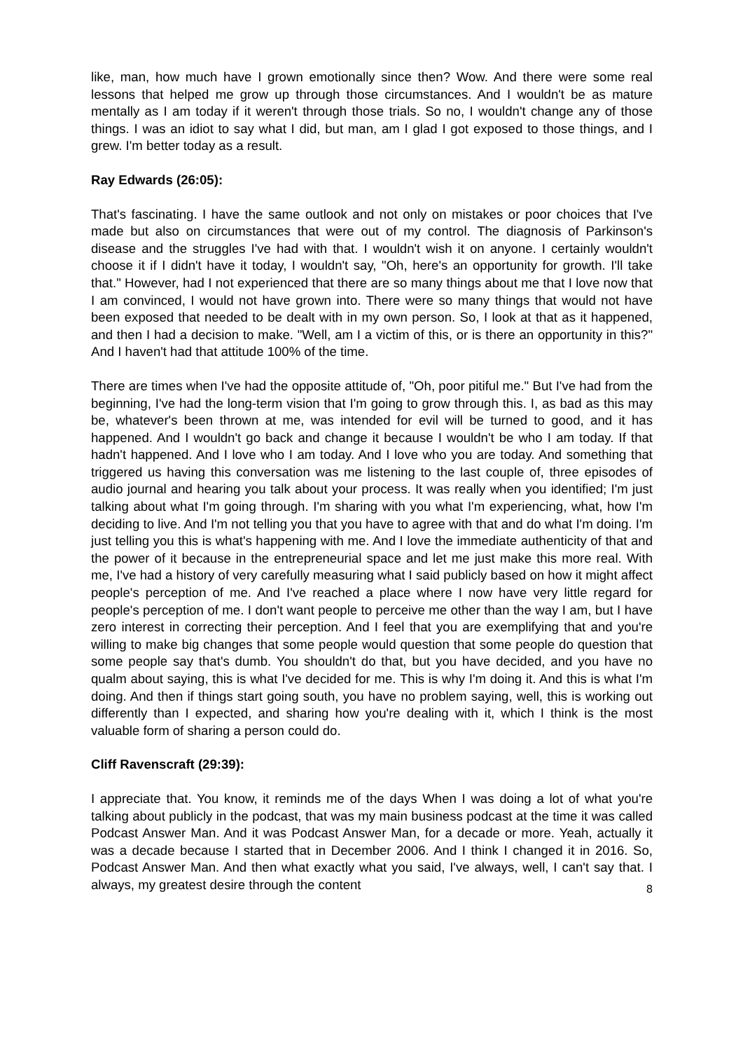like, man, how much have I grown emotionally since then? Wow. And there were some real lessons that helped me grow up through those circumstances. And I wouldn't be as mature mentally as I am today if it weren't through those trials. So no, I wouldn't change any of those things. I was an idiot to say what I did, but man, am I glad I got exposed to those things, and I grew. I'm better today as a result.
Ray Edwards (26:05):
That's fascinating. I have the same outlook and not only on mistakes or poor choices that I've made but also on circumstances that were out of my control. The diagnosis of Parkinson's disease and the struggles I've had with that. I wouldn't wish it on anyone. I certainly wouldn't choose it if I didn't have it today, I wouldn't say, "Oh, here's an opportunity for growth. I'll take that." However, had I not experienced that there are so many things about me that I love now that I am convinced, I would not have grown into. There were so many things that would not have been exposed that needed to be dealt with in my own person. So, I look at that as it happened, and then I had a decision to make. "Well, am I a victim of this, or is there an opportunity in this?" And I haven't had that attitude 100% of the time.
There are times when I've had the opposite attitude of, "Oh, poor pitiful me." But I've had from the beginning, I've had the long-term vision that I'm going to grow through this. I, as bad as this may be, whatever's been thrown at me, was intended for evil will be turned to good, and it has happened. And I wouldn't go back and change it because I wouldn't be who I am today. If that hadn't happened. And I love who I am today. And I love who you are today. And something that triggered us having this conversation was me listening to the last couple of, three episodes of audio journal and hearing you talk about your process. It was really when you identified; I'm just talking about what I'm going through. I'm sharing with you what I'm experiencing, what, how I'm deciding to live. And I'm not telling you that you have to agree with that and do what I'm doing. I'm just telling you this is what's happening with me. And I love the immediate authenticity of that and the power of it because in the entrepreneurial space and let me just make this more real. With me, I've had a history of very carefully measuring what I said publicly based on how it might affect people's perception of me. And I've reached a place where I now have very little regard for people's perception of me. I don't want people to perceive me other than the way I am, but I have zero interest in correcting their perception. And I feel that you are exemplifying that and you're willing to make big changes that some people would question that some people do question that some people say that's dumb. You shouldn't do that, but you have decided, and you have no qualm about saying, this is what I've decided for me. This is why I'm doing it. And this is what I'm doing. And then if things start going south, you have no problem saying, well, this is working out differently than I expected, and sharing how you're dealing with it, which I think is the most valuable form of sharing a person could do.
Cliff Ravenscraft (29:39):
I appreciate that. You know, it reminds me of the days When I was doing a lot of what you're talking about publicly in the podcast, that was my main business podcast at the time it was called Podcast Answer Man. And it was Podcast Answer Man, for a decade or more. Yeah, actually it was a decade because I started that in December 2006. And I think I changed it in 2016. So, Podcast Answer Man. And then what exactly what you said, I've always, well, I can't say that. I always, my greatest desire through the content
8